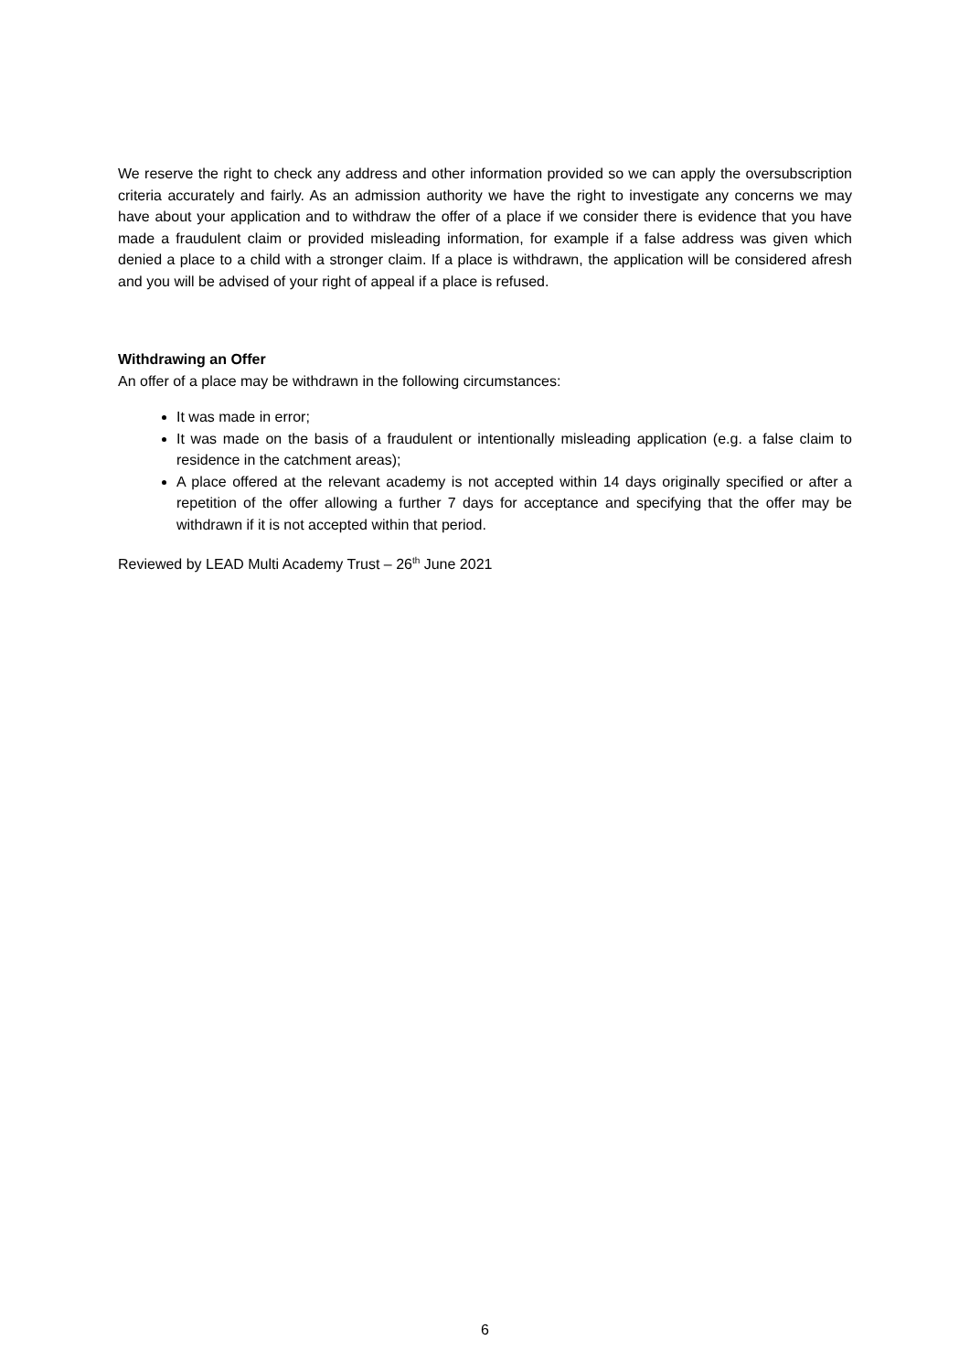We reserve the right to check any address and other information provided so we can apply the oversubscription criteria accurately and fairly. As an admission authority we have the right to investigate any concerns we may have about your application and to withdraw the offer of a place if we consider there is evidence that you have made a fraudulent claim or provided misleading information, for example if a false address was given which denied a place to a child with a stronger claim. If a place is withdrawn, the application will be considered afresh and you will be advised of your right of appeal if a place is refused.
Withdrawing an Offer
An offer of a place may be withdrawn in the following circumstances:
It was made in error;
It was made on the basis of a fraudulent or intentionally misleading application (e.g. a false claim to residence in the catchment areas);
A place offered at the relevant academy is not accepted within 14 days originally specified or after a repetition of the offer allowing a further 7 days for acceptance and specifying that the offer may be withdrawn if it is not accepted within that period.
Reviewed by LEAD Multi Academy Trust – 26<sup>th</sup> June 2021
6